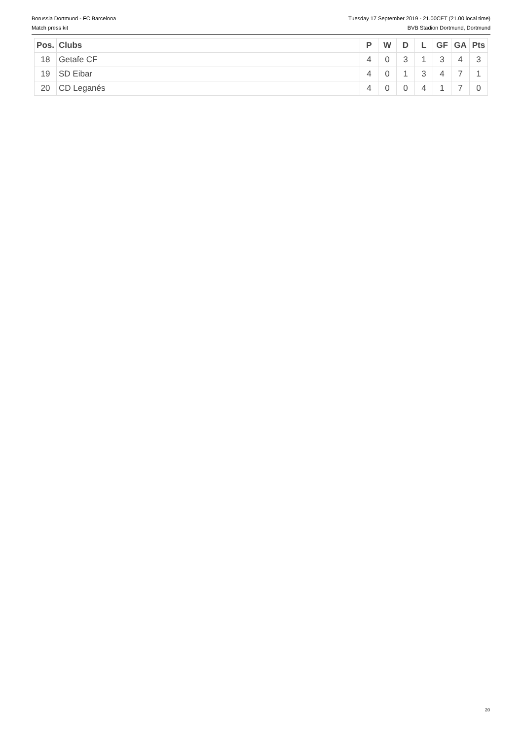Borussia Dortmund - FC Barcelona
Match press kit
Tuesday 17 September 2019 - 21.00CET (21.00 local time)
BVB Stadion Dortmund, Dortmund
| Pos. | Clubs | P | W | D | L | GF | GA | Pts |
| --- | --- | --- | --- | --- | --- | --- | --- | --- |
| 18 | Getafe CF | 4 | 0 | 3 | 1 | 3 | 4 | 3 |
| 19 | SD Eibar | 4 | 0 | 1 | 3 | 4 | 7 | 1 |
| 20 | CD Leganés | 4 | 0 | 0 | 4 | 1 | 7 | 0 |
20